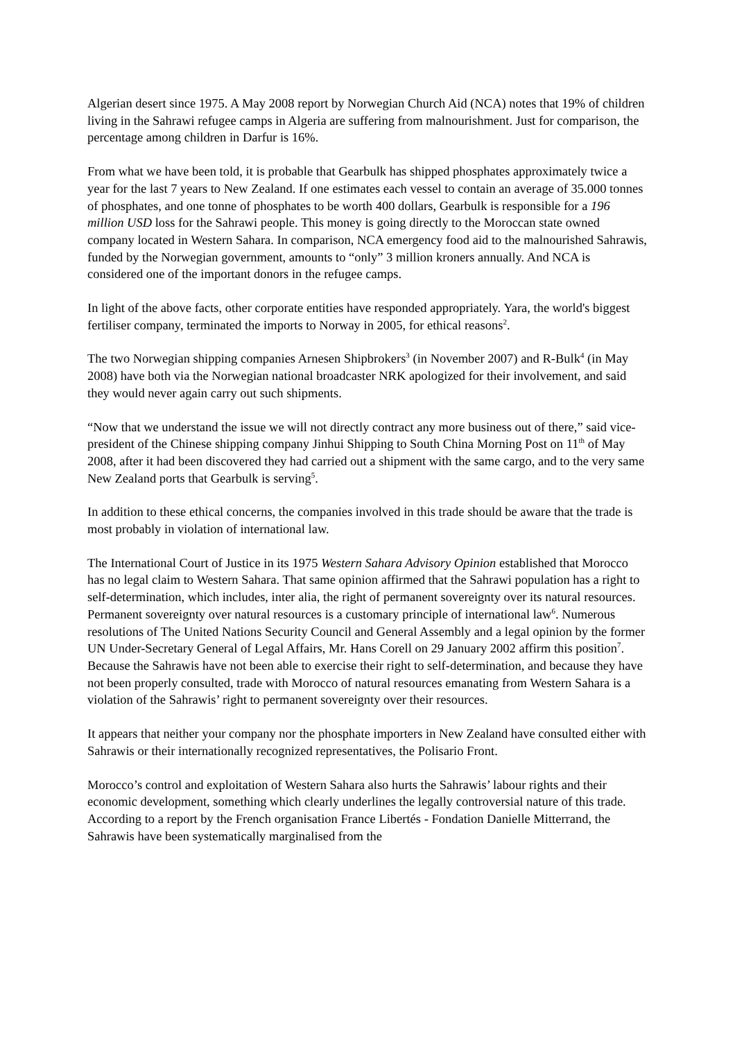Algerian desert since 1975. A May 2008 report by Norwegian Church Aid (NCA) notes that 19% of children living in the Sahrawi refugee camps in Algeria are suffering from malnourishment. Just for comparison, the percentage among children in Darfur is 16%.
From what we have been told, it is probable that Gearbulk has shipped phosphates approximately twice a year for the last 7 years to New Zealand. If one estimates each vessel to contain an average of 35.000 tonnes of phosphates, and one tonne of phosphates to be worth 400 dollars, Gearbulk is responsible for a 196 million USD loss for the Sahrawi people. This money is going directly to the Moroccan state owned company located in Western Sahara. In comparison, NCA emergency food aid to the malnourished Sahrawis, funded by the Norwegian government, amounts to “only” 3 million kroners annually. And NCA is considered one of the important donors in the refugee camps.
In light of the above facts, other corporate entities have responded appropriately. Yara, the world's biggest fertiliser company, terminated the imports to Norway in 2005, for ethical reasons<sup>2</sup>.
The two Norwegian shipping companies Arnesen Shipbrokers<sup>3</sup> (in November 2007) and R-Bulk<sup>4</sup> (in May 2008) have both via the Norwegian national broadcaster NRK apologized for their involvement, and said they would never again carry out such shipments.
“Now that we understand the issue we will not directly contract any more business out of there,” said vice-president of the Chinese shipping company Jinhui Shipping to South China Morning Post on 11<sup>th</sup> of May 2008, after it had been discovered they had carried out a shipment with the same cargo, and to the very same New Zealand ports that Gearbulk is serving<sup>5</sup>.
In addition to these ethical concerns, the companies involved in this trade should be aware that the trade is most probably in violation of international law.
The International Court of Justice in its 1975 Western Sahara Advisory Opinion established that Morocco has no legal claim to Western Sahara. That same opinion affirmed that the Sahrawi population has a right to self-determination, which includes, inter alia, the right of permanent sovereignty over its natural resources. Permanent sovereignty over natural resources is a customary principle of international law<sup>6</sup>. Numerous resolutions of The United Nations Security Council and General Assembly and a legal opinion by the former UN Under-Secretary General of Legal Affairs, Mr. Hans Corell on 29 January 2002 affirm this position<sup>7</sup>. Because the Sahrawis have not been able to exercise their right to self-determination, and because they have not been properly consulted, trade with Morocco of natural resources emanating from Western Sahara is a violation of the Sahrawis’ right to permanent sovereignty over their resources.
It appears that neither your company nor the phosphate importers in New Zealand have consulted either with Sahrawis or their internationally recognized representatives, the Polisario Front.
Morocco’s control and exploitation of Western Sahara also hurts the Sahrawis’ labour rights and their economic development, something which clearly underlines the legally controversial nature of this trade. According to a report by the French organisation France Libertés - Fondation Danielle Mitterrand, the Sahrawis have been systematically marginalised from the